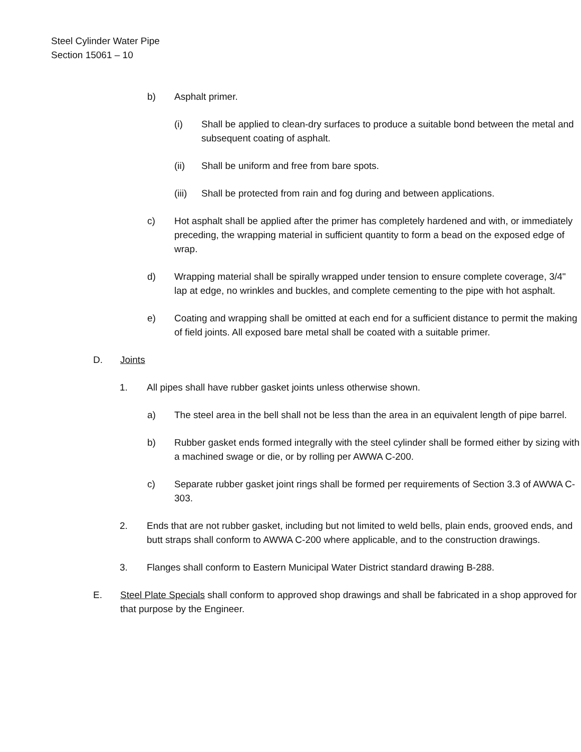Steel Cylinder Water Pipe
Section 15061 – 10
b) Asphalt primer.
(i) Shall be applied to clean-dry surfaces to produce a suitable bond between the metal and subsequent coating of asphalt.
(ii) Shall be uniform and free from bare spots.
(iii) Shall be protected from rain and fog during and between applications.
c) Hot asphalt shall be applied after the primer has completely hardened and with, or immediately preceding, the wrapping material in sufficient quantity to form a bead on the exposed edge of wrap.
d) Wrapping material shall be spirally wrapped under tension to ensure complete coverage, 3/4" lap at edge, no wrinkles and buckles, and complete cementing to the pipe with hot asphalt.
e) Coating and wrapping shall be omitted at each end for a sufficient distance to permit the making of field joints. All exposed bare metal shall be coated with a suitable primer.
D. Joints
1. All pipes shall have rubber gasket joints unless otherwise shown.
a) The steel area in the bell shall not be less than the area in an equivalent length of pipe barrel.
b) Rubber gasket ends formed integrally with the steel cylinder shall be formed either by sizing with a machined swage or die, or by rolling per AWWA C-200.
c) Separate rubber gasket joint rings shall be formed per requirements of Section 3.3 of AWWA C-303.
2. Ends that are not rubber gasket, including but not limited to weld bells, plain ends, grooved ends, and butt straps shall conform to AWWA C-200 where applicable, and to the construction drawings.
3. Flanges shall conform to Eastern Municipal Water District standard drawing B-288.
E. Steel Plate Specials shall conform to approved shop drawings and shall be fabricated in a shop approved for that purpose by the Engineer.